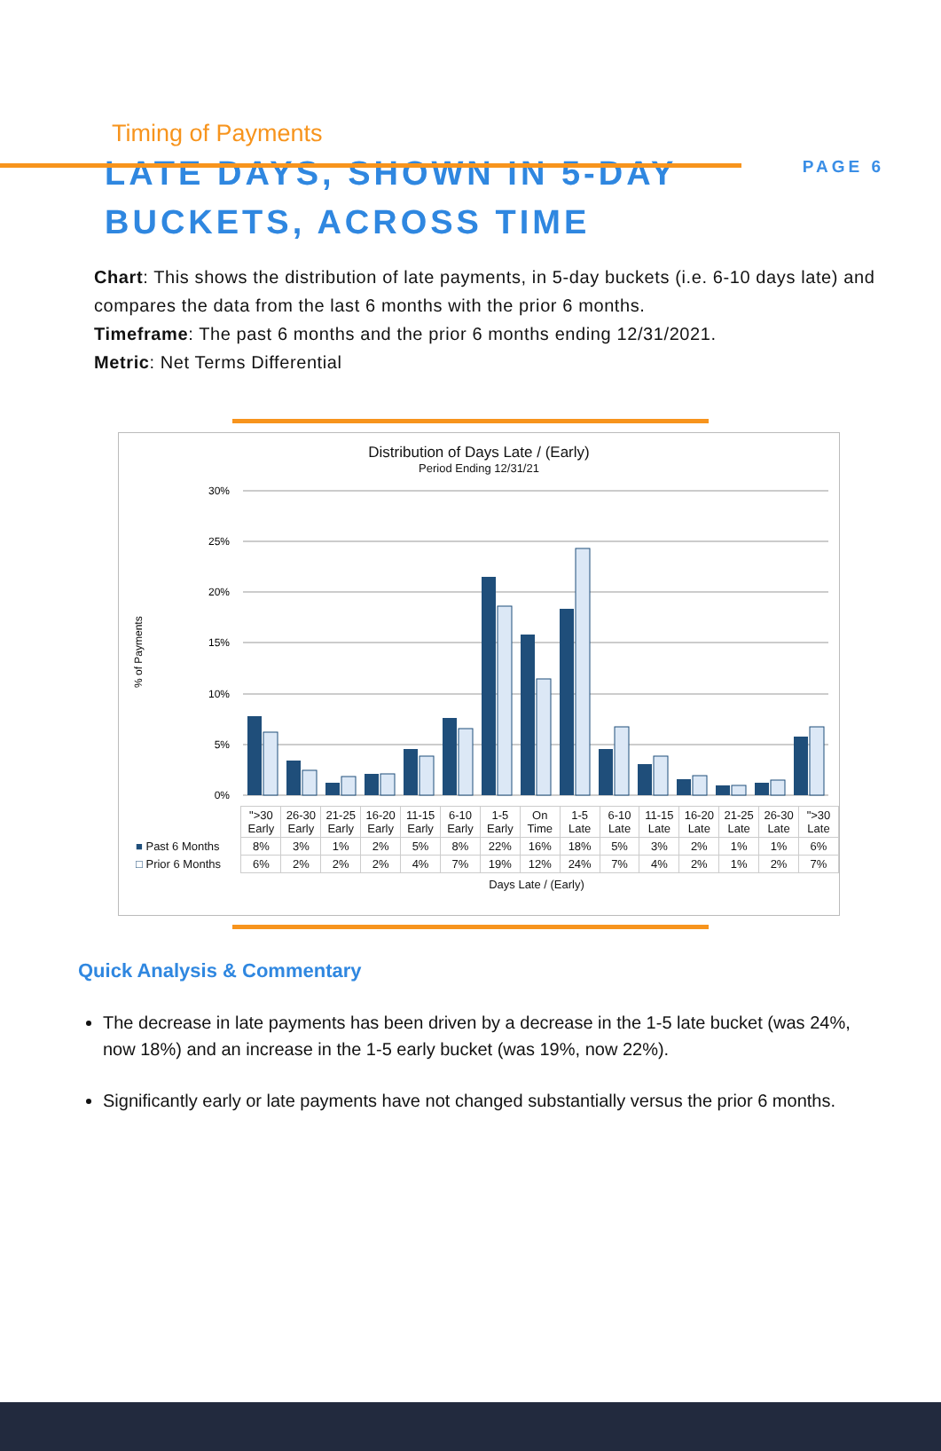PAGE 6
Timing of Payments
LATE DAYS, SHOWN IN 5-DAY
BUCKETS, ACROSS TIME
Chart: This shows the distribution of late payments, in 5-day buckets (i.e. 6-10 days late) and compares the data from the last 6 months with the prior 6 months.
Timeframe: The past 6 months and the prior 6 months ending 12/31/2021.
Metric: Net Terms Differential
Distribution of Days Late / (Early)
Period Ending 12/31/21
% of Payments
30%
25%
20%
15%
10%
5%
0%
| | ">30 Early | 26-30 Early | 21-25 Early | 16-20 Early | 11-15 Early | 6-10 Early | 1-5 Early | On Time | 1-5 Late | 6-10 Late | 11-15 Late | 16-20 Late | 21-25 Late | 26-30 Late | ">30 Late |
| ■ Past 6 Months | 8% | 3% | 1% | 2% | 5% | 8% | 22% | 16% | 18% | 5% | 3% | 2% | 1% | 1% | 6% |
| □ Prior 6 Months | 6% | 2% | 2% | 2% | 4% | 7% | 19% | 12% | 24% | 7% | 4% | 2% | 1% | 2% | 7% |
Days Late / (Early)
Quick Analysis & Commentary
The decrease in late payments has been driven by a decrease in the 1-5 late bucket (was 24%, now 18%) and an increase in the 1-5 early bucket (was 19%, now 22%).
Significantly early or late payments have not changed substantially versus the prior 6 months.